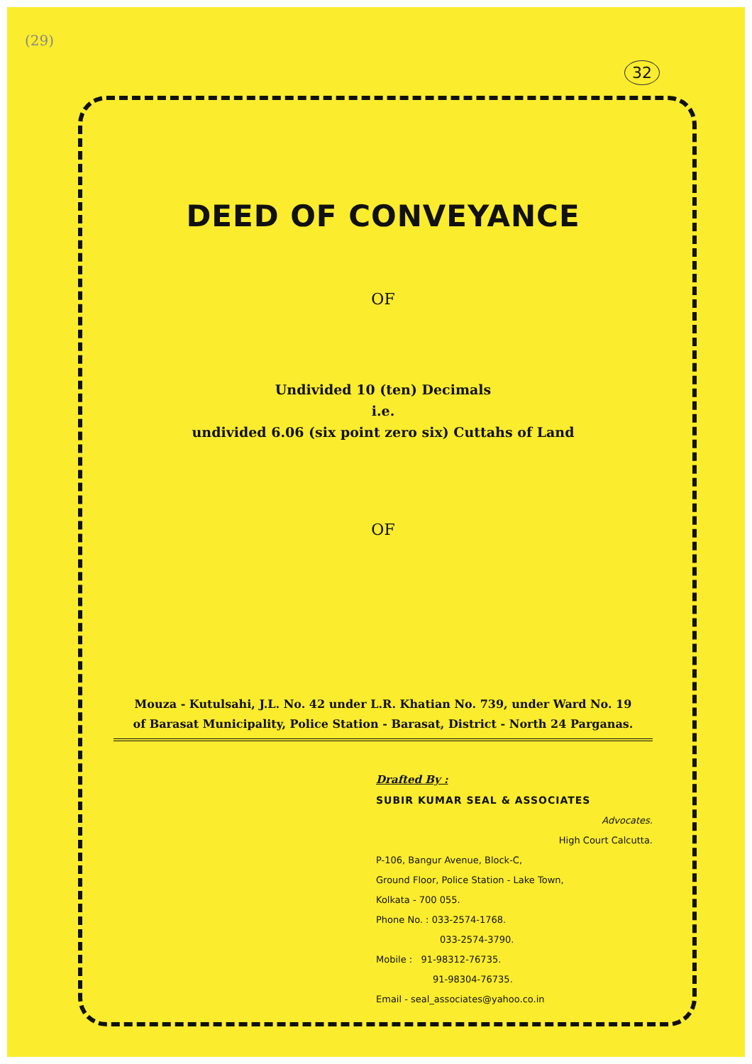(29)
32
DEED OF CONVEYANCE
OF
Undivided 10 (ten) Decimals
i.e.
undivided 6.06 (six point zero six) Cuttahs of Land
OF
Mouza - Kutulsahi, J.L. No. 42 under L.R. Khatian No. 739, under Ward No. 19
of Barasat Municipality, Police Station - Barasat, District - North 24 Parganas.
Drafted By :
SUBIR KUMAR SEAL & ASSOCIATES
Advocates.
High Court Calcutta.
P-106, Bangur Avenue, Block-C,
Ground Floor, Police Station - Lake Town,
Kolkata - 700 055.
Phone No. : 033-2574-1768.
033-2574-3790.
Mobile : 91-98312-76735.
91-98304-76735.
Email - seal_associates@yahoo.co.in